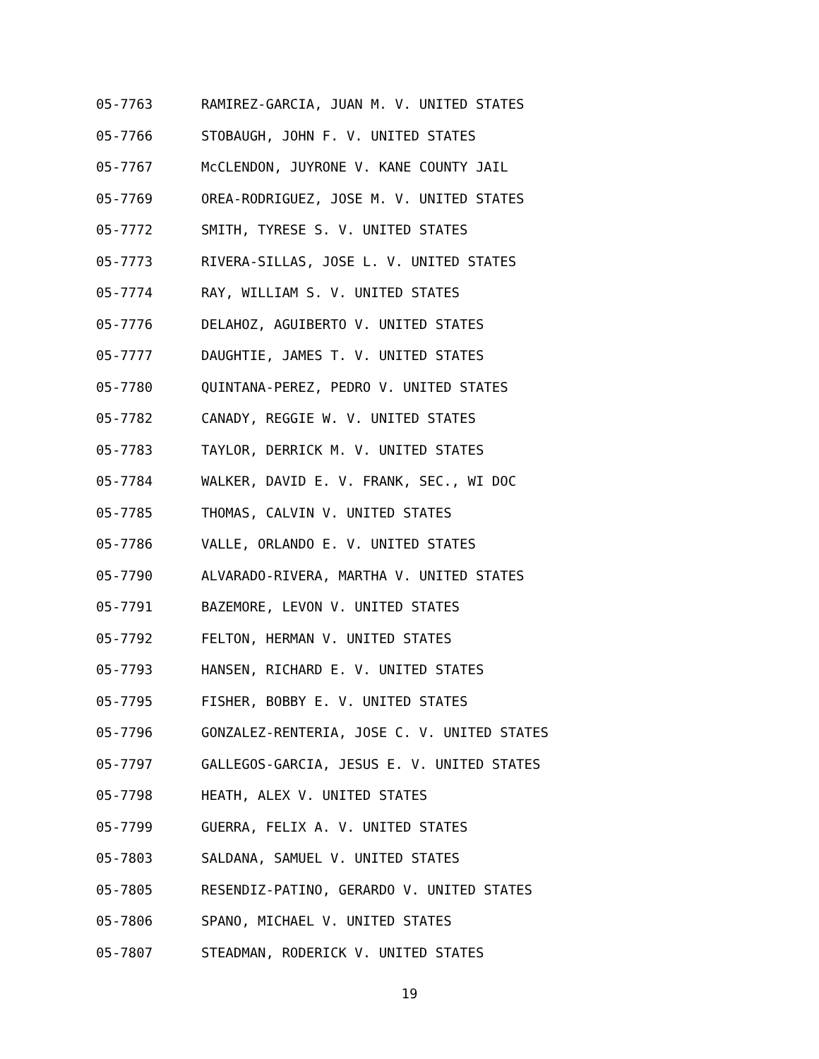05-7763 RAMIREZ-GARCIA, JUAN M. V. UNITED STATES
05-7766 STOBAUGH, JOHN F. V. UNITED STATES
05-7767 McCLENDON, JUYRONE V. KANE COUNTY JAIL
05-7769 OREA-RODRIGUEZ, JOSE M. V. UNITED STATES
05-7772 SMITH, TYRESE S. V. UNITED STATES
05-7773 RIVERA-SILLAS, JOSE L. V. UNITED STATES
05-7774 RAY, WILLIAM S. V. UNITED STATES
05-7776 DELAHOZ, AGUIBERTO V. UNITED STATES
05-7777 DAUGHTIE, JAMES T. V. UNITED STATES
05-7780 QUINTANA-PEREZ, PEDRO V. UNITED STATES
05-7782 CANADY, REGGIE W. V. UNITED STATES
05-7783 TAYLOR, DERRICK M. V. UNITED STATES
05-7784 WALKER, DAVID E. V. FRANK, SEC., WI DOC
05-7785 THOMAS, CALVIN V. UNITED STATES
05-7786 VALLE, ORLANDO E. V. UNITED STATES
05-7790 ALVARADO-RIVERA, MARTHA V. UNITED STATES
05-7791 BAZEMORE, LEVON V. UNITED STATES
05-7792 FELTON, HERMAN V. UNITED STATES
05-7793 HANSEN, RICHARD E. V. UNITED STATES
05-7795 FISHER, BOBBY E. V. UNITED STATES
05-7796 GONZALEZ-RENTERIA, JOSE C. V. UNITED STATES
05-7797 GALLEGOS-GARCIA, JESUS E. V. UNITED STATES
05-7798 HEATH, ALEX V. UNITED STATES
05-7799 GUERRA, FELIX A. V. UNITED STATES
05-7803 SALDANA, SAMUEL V. UNITED STATES
05-7805 RESENDIZ-PATINO, GERARDO V. UNITED STATES
05-7806 SPANO, MICHAEL V. UNITED STATES
05-7807 STEADMAN, RODERICK V. UNITED STATES
19